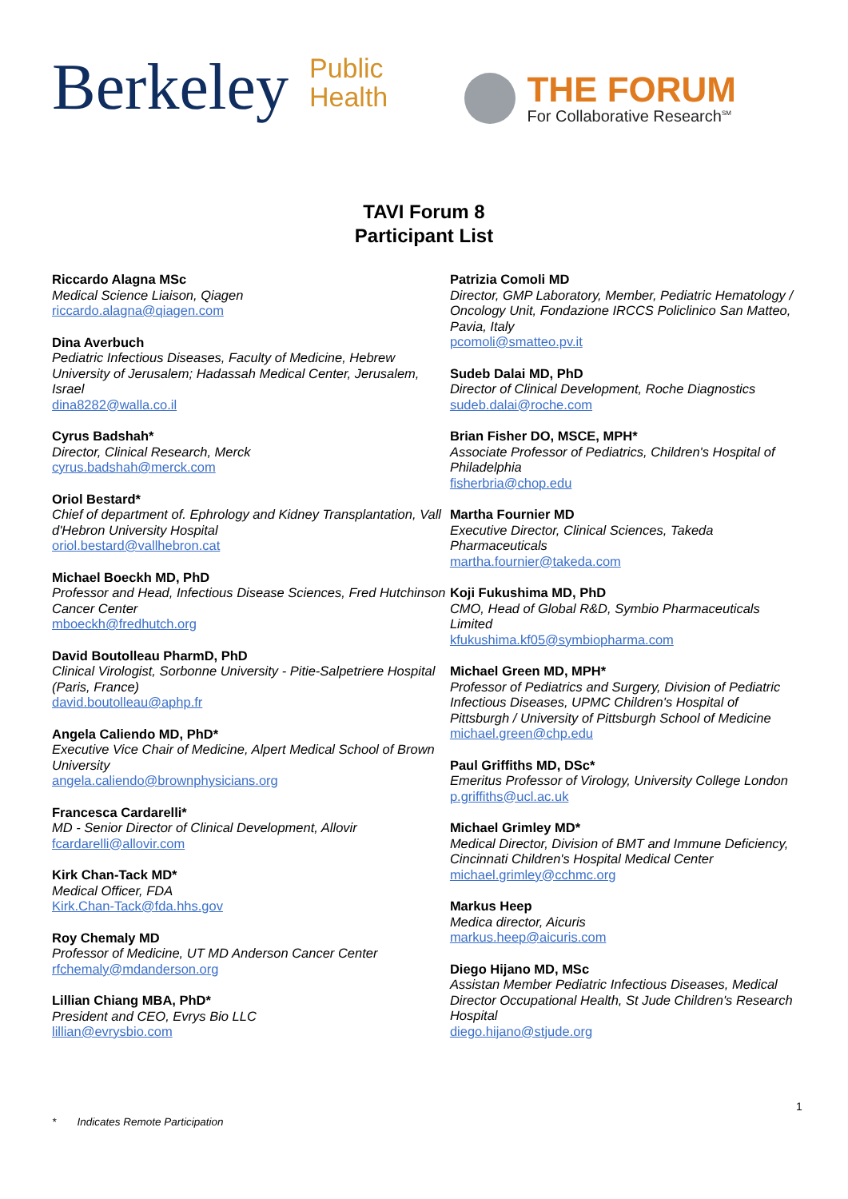Berkeley
Public
Health
THE FORUM
For Collaborative Research<sup>SM</sup>
TAVI Forum 8
Participant List
Riccardo Alagna MSc
Medical Science Liaison, Qiagen
riccardo.alagna@qiagen.com
Dina Averbuch
Pediatric Infectious Diseases, Faculty of Medicine, Hebrew University of Jerusalem; Hadassah Medical Center, Jerusalem, Israel
dina8282@walla.co.il
Cyrus Badshah*
Director, Clinical Research, Merck
cyrus.badshah@merck.com
Oriol Bestard*
Chief of department of. Ephrology and Kidney Transplantation, Vall d'Hebron University Hospital
oriol.bestard@vallhebron.cat
Michael Boeckh MD, PhD
Professor and Head, Infectious Disease Sciences, Fred Hutchinson Cancer Center
mboeckh@fredhutch.org
David Boutolleau PharmD, PhD
Clinical Virologist, Sorbonne University - Pitie-Salpetriere Hospital (Paris, France)
david.boutolleau@aphp.fr
Angela Caliendo MD, PhD*
Executive Vice Chair of Medicine, Alpert Medical School of Brown University
angela.caliendo@brownphysicians.org
Francesca Cardarelli*
MD - Senior Director of Clinical Development, Allovir
fcardarelli@allovir.com
Kirk Chan-Tack MD*
Medical Officer, FDA
Kirk.Chan-Tack@fda.hhs.gov
Roy Chemaly MD
Professor of Medicine, UT MD Anderson Cancer Center
rfchemaly@mdanderson.org
Lillian Chiang MBA, PhD*
President and CEO, Evrys Bio LLC
lillian@evrysbio.com
Patrizia Comoli MD
Director, GMP Laboratory, Member, Pediatric Hematology / Oncology Unit, Fondazione IRCCS Policlinico San Matteo, Pavia, Italy
pcomoli@smatteo.pv.it
Sudeb Dalai MD, PhD
Director of Clinical Development, Roche Diagnostics
sudeb.dalai@roche.com
Brian Fisher DO, MSCE, MPH*
Associate Professor of Pediatrics, Children's Hospital of Philadelphia
fisherbria@chop.edu
Martha Fournier MD
Executive Director, Clinical Sciences, Takeda Pharmaceuticals
martha.fournier@takeda.com
Koji Fukushima MD, PhD
CMO, Head of Global R&D, Symbio Pharmaceuticals Limited
kfukushima.kf05@symbiopharma.com
Michael Green MD, MPH*
Professor of Pediatrics and Surgery, Division of Pediatric Infectious Diseases, UPMC Children's Hospital of Pittsburgh / University of Pittsburgh School of Medicine
michael.green@chp.edu
Paul Griffiths MD, DSc*
Emeritus Professor of Virology, University College London
p.griffiths@ucl.ac.uk
Michael Grimley MD*
Medical Director, Division of BMT and Immune Deficiency, Cincinnati Children's Hospital Medical Center
michael.grimley@cchmc.org
Markus Heep
Medica director, Aicuris
markus.heep@aicuris.com
Diego Hijano MD, MSc
Assistan Member Pediatric Infectious Diseases, Medical Director Occupational Health, St Jude Children's Research Hospital
diego.hijano@stjude.org
1
* Indicates Remote Participation